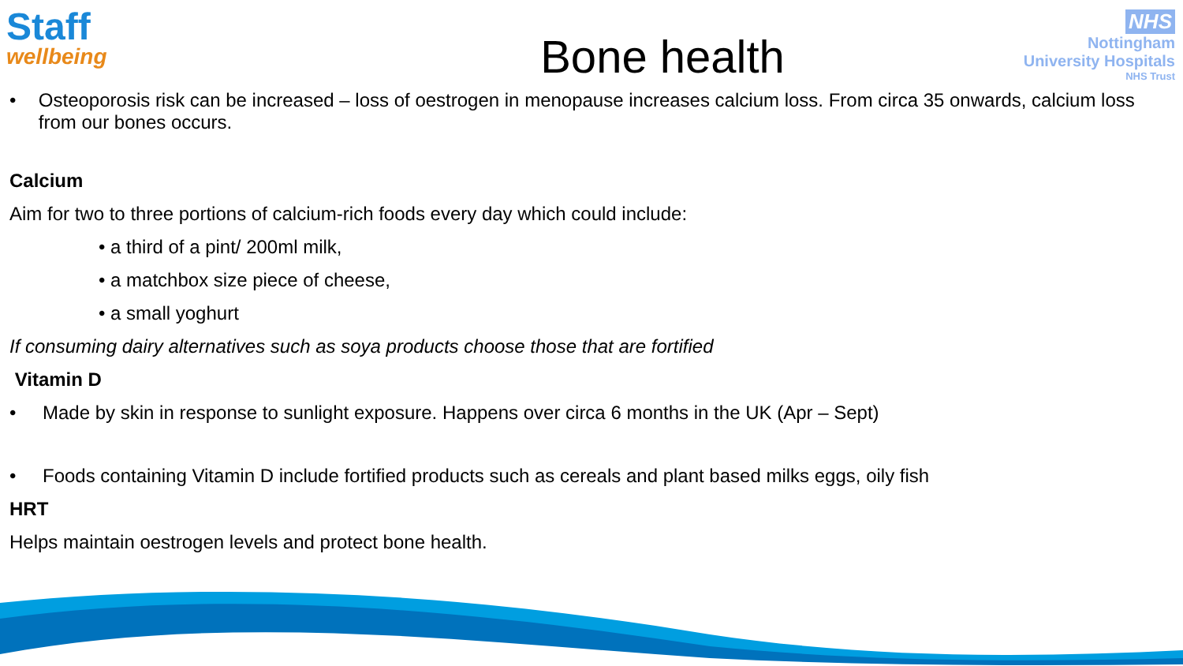Staff
wellbeing
NHS
Nottingham
University Hospitals
NHS Trust
Bone health
• Osteoporosis risk can be increased – loss of oestrogen in menopause increases calcium loss. From circa 35 onwards, calcium loss from our bones occurs.
Calcium
Aim for two to three portions of calcium-rich foods every day which could include:
• a third of a pint/ 200ml milk,
• a matchbox size piece of cheese,
• a small yoghurt
If consuming dairy alternatives such as soya products choose those that are fortified
Vitamin D
• Made by skin in response to sunlight exposure. Happens over circa 6 months in the UK (Apr – Sept)
• Foods containing Vitamin D include fortified products such as cereals and plant based milks eggs, oily fish
HRT
Helps maintain oestrogen levels and protect bone health.